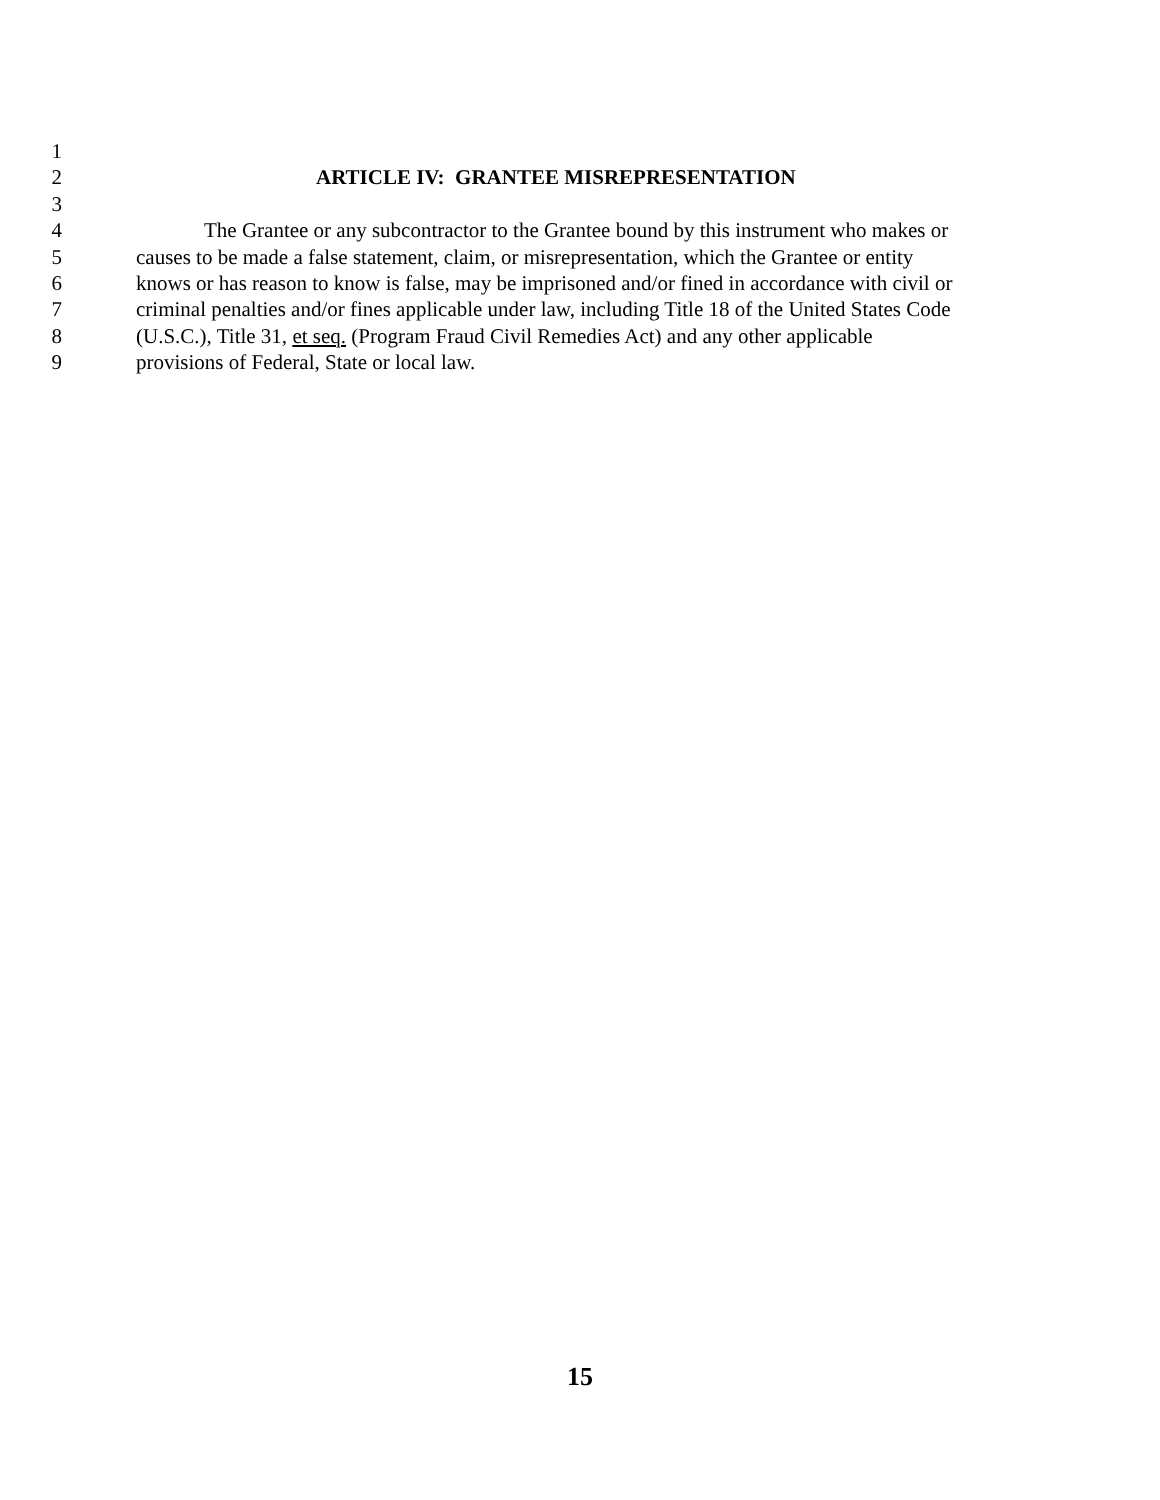1
2 ARTICLE IV: GRANTEE MISREPRESENTATION
3
4 The Grantee or any subcontractor to the Grantee bound by this instrument who makes or
5 causes to be made a false statement, claim, or misrepresentation, which the Grantee or entity
6 knows or has reason to know is false, may be imprisoned and/or fined in accordance with civil or
7 criminal penalties and/or fines applicable under law, including Title 18 of the United States Code
8 (U.S.C.), Title 31, et seq. (Program Fraud Civil Remedies Act) and any other applicable
9 provisions of Federal, State or local law.
15